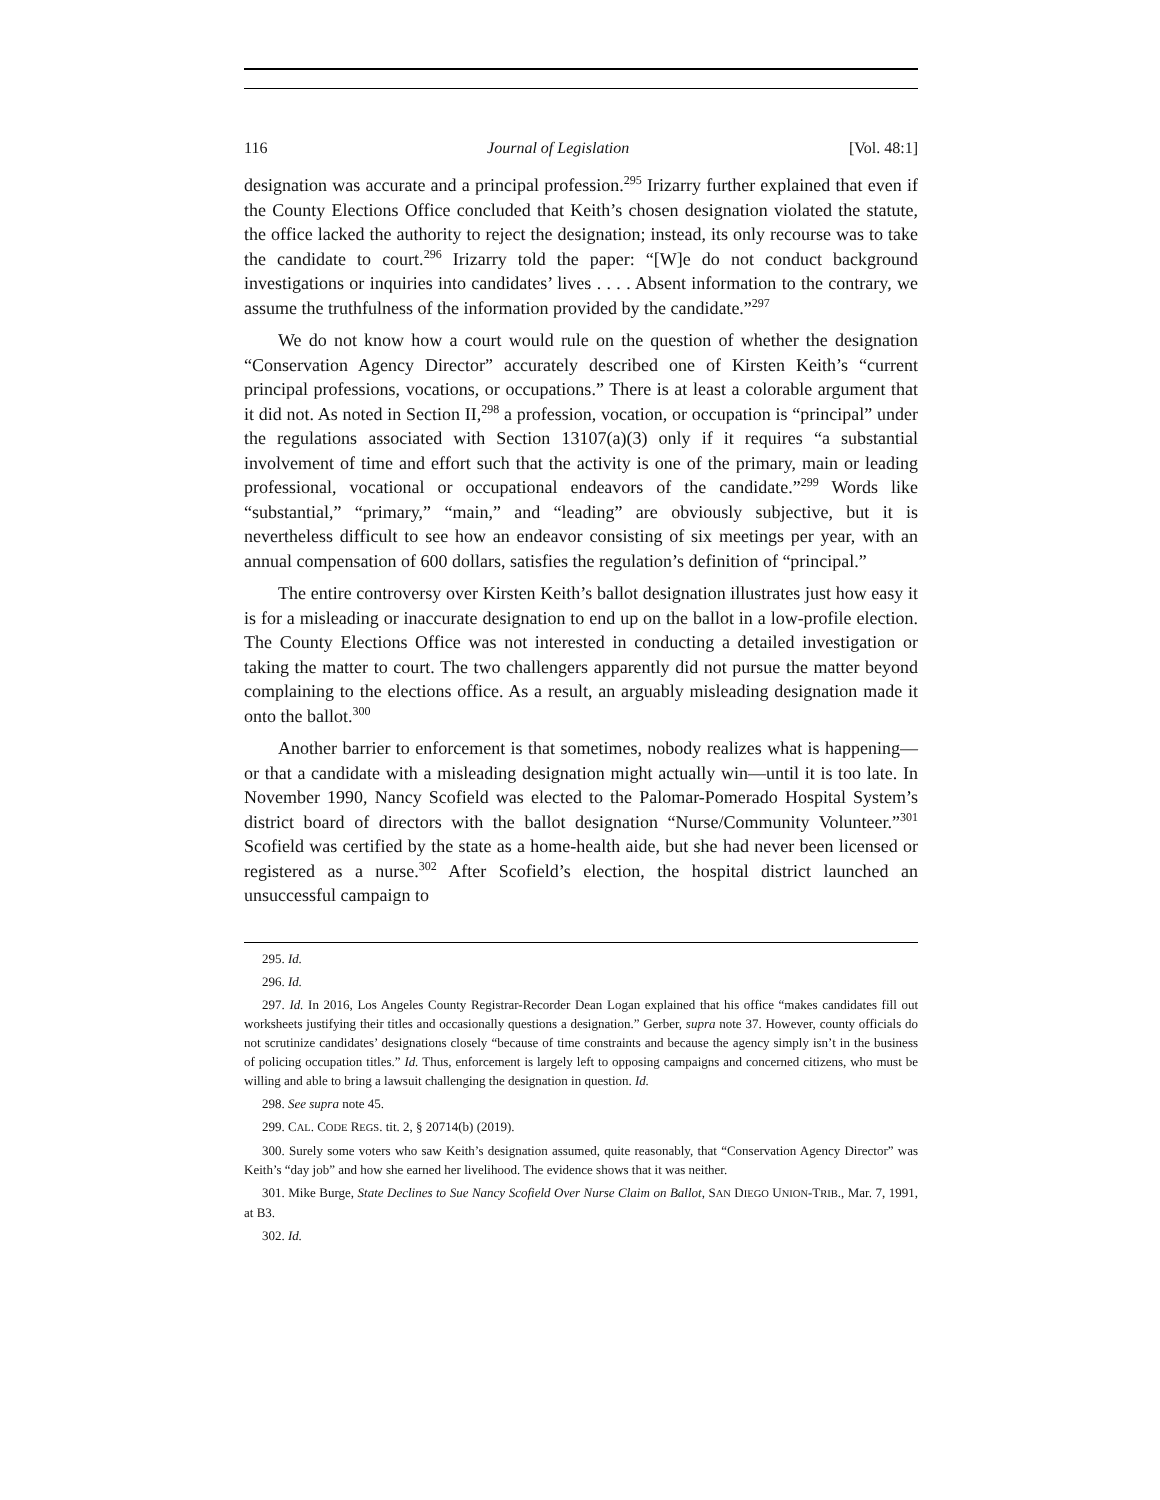116 Journal of Legislation [Vol. 48:1]
designation was accurate and a principal profession.<sup>295</sup> Irizarry further explained that even if the County Elections Office concluded that Keith’s chosen designation violated the statute, the office lacked the authority to reject the designation; instead, its only recourse was to take the candidate to court.<sup>296</sup> Irizarry told the paper: “[W]e do not conduct background investigations or inquiries into candidates’ lives . . . . Absent information to the contrary, we assume the truthfulness of the information provided by the candidate.”<sup>297</sup>
We do not know how a court would rule on the question of whether the designation “Conservation Agency Director” accurately described one of Kirsten Keith’s “current principal professions, vocations, or occupations.” There is at least a colorable argument that it did not. As noted in Section II,<sup>298</sup> a profession, vocation, or occupation is “principal” under the regulations associated with Section 13107(a)(3) only if it requires “a substantial involvement of time and effort such that the activity is one of the primary, main or leading professional, vocational or occupational endeavors of the candidate.”<sup>299</sup> Words like “substantial,” “primary,” “main,” and “leading” are obviously subjective, but it is nevertheless difficult to see how an endeavor consisting of six meetings per year, with an annual compensation of 600 dollars, satisfies the regulation’s definition of “principal.”
The entire controversy over Kirsten Keith’s ballot designation illustrates just how easy it is for a misleading or inaccurate designation to end up on the ballot in a low-profile election. The County Elections Office was not interested in conducting a detailed investigation or taking the matter to court. The two challengers apparently did not pursue the matter beyond complaining to the elections office. As a result, an arguably misleading designation made it onto the ballot.<sup>300</sup>
Another barrier to enforcement is that sometimes, nobody realizes what is happening—or that a candidate with a misleading designation might actually win—until it is too late. In November 1990, Nancy Scofield was elected to the Palomar-Pomerado Hospital System’s district board of directors with the ballot designation “Nurse/Community Volunteer.”<sup>301</sup> Scofield was certified by the state as a home-health aide, but she had never been licensed or registered as a nurse.<sup>302</sup> After Scofield’s election, the hospital district launched an unsuccessful campaign to
295. Id.
296. Id.
297. Id. In 2016, Los Angeles County Registrar-Recorder Dean Logan explained that his office “makes candidates fill out worksheets justifying their titles and occasionally questions a designation.” Gerber, supra note 37. However, county officials do not scrutinize candidates’ designations closely “because of time constraints and because the agency simply isn’t in the business of policing occupation titles.” Id. Thus, enforcement is largely left to opposing campaigns and concerned citizens, who must be willing and able to bring a lawsuit challenging the designation in question. Id.
298. See supra note 45.
299. CAL. CODE REGS. tit. 2, § 20714(b) (2019).
300. Surely some voters who saw Keith’s designation assumed, quite reasonably, that “Conservation Agency Director” was Keith’s “day job” and how she earned her livelihood. The evidence shows that it was neither.
301. Mike Burge, State Declines to Sue Nancy Scofield Over Nurse Claim on Ballot, SAN DIEGO UNION-TRIB., Mar. 7, 1991, at B3.
302. Id.